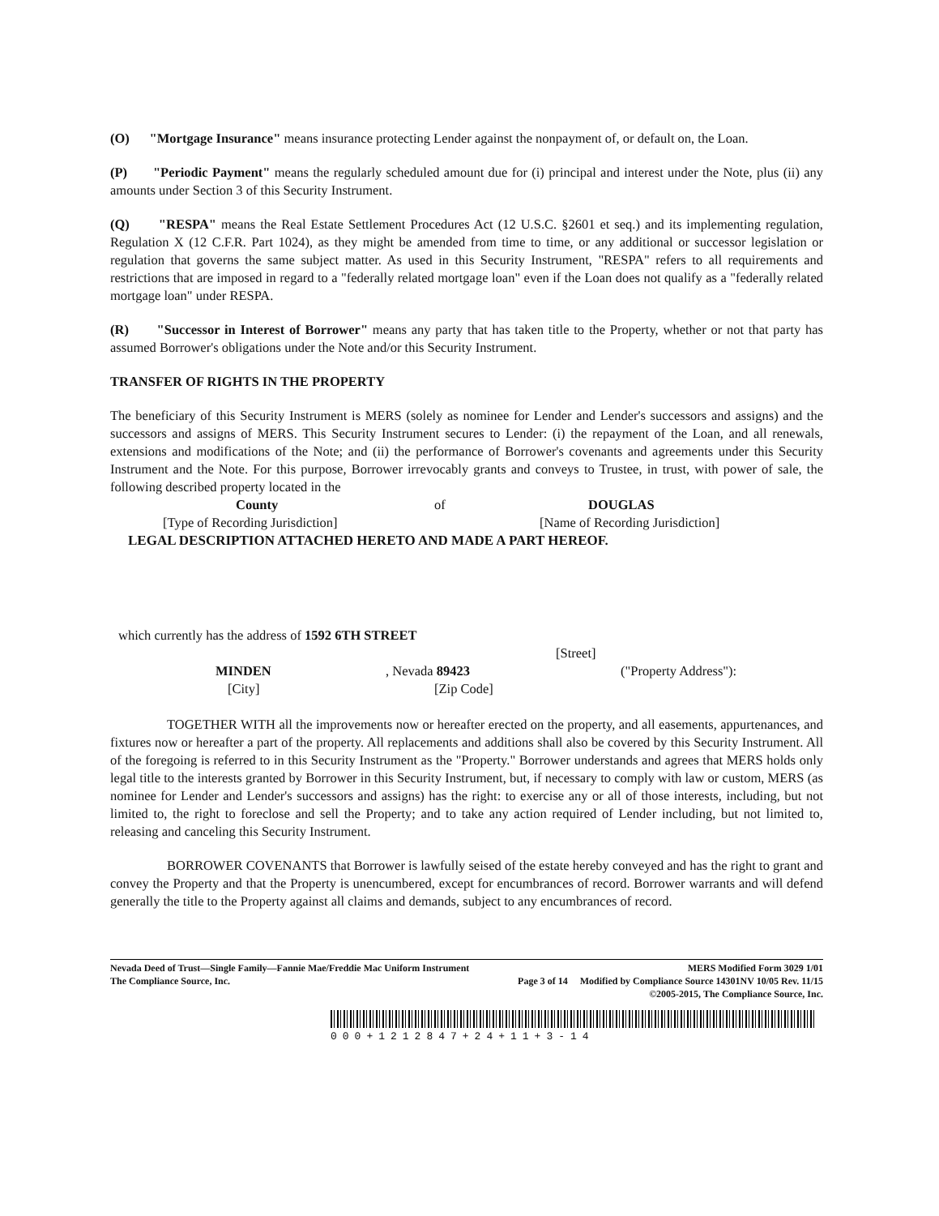(O) "Mortgage Insurance" means insurance protecting Lender against the nonpayment of, or default on, the Loan.
(P) "Periodic Payment" means the regularly scheduled amount due for (i) principal and interest under the Note, plus (ii) any amounts under Section 3 of this Security Instrument.
(Q) "RESPA" means the Real Estate Settlement Procedures Act (12 U.S.C. §2601 et seq.) and its implementing regulation, Regulation X (12 C.F.R. Part 1024), as they might be amended from time to time, or any additional or successor legislation or regulation that governs the same subject matter. As used in this Security Instrument, "RESPA" refers to all requirements and restrictions that are imposed in regard to a "federally related mortgage loan" even if the Loan does not qualify as a "federally related mortgage loan" under RESPA.
(R) "Successor in Interest of Borrower" means any party that has taken title to the Property, whether or not that party has assumed Borrower's obligations under the Note and/or this Security Instrument.
TRANSFER OF RIGHTS IN THE PROPERTY
The beneficiary of this Security Instrument is MERS (solely as nominee for Lender and Lender's successors and assigns) and the successors and assigns of MERS. This Security Instrument secures to Lender: (i) the repayment of the Loan, and all renewals, extensions and modifications of the Note; and (ii) the performance of Borrower's covenants and agreements under this Security Instrument and the Note. For this purpose, Borrower irrevocably grants and conveys to Trustee, in trust, with power of sale, the following described property located in the
County of DOUGLAS
[Type of Recording Jurisdiction] [Name of Recording Jurisdiction]
LEGAL DESCRIPTION ATTACHED HERETO AND MADE A PART HEREOF.
which currently has the address of 1592 6TH STREET
[Street]
MINDEN, Nevada 89423 ("Property Address"):
[City] [Zip Code]
TOGETHER WITH all the improvements now or hereafter erected on the property, and all easements, appurtenances, and fixtures now or hereafter a part of the property. All replacements and additions shall also be covered by this Security Instrument. All of the foregoing is referred to in this Security Instrument as the "Property." Borrower understands and agrees that MERS holds only legal title to the interests granted by Borrower in this Security Instrument, but, if necessary to comply with law or custom, MERS (as nominee for Lender and Lender's successors and assigns) has the right: to exercise any or all of those interests, including, but not limited to, the right to foreclose and sell the Property; and to take any action required of Lender including, but not limited to, releasing and canceling this Security Instrument.
BORROWER COVENANTS that Borrower is lawfully seised of the estate hereby conveyed and has the right to grant and convey the Property and that the Property is unencumbered, except for encumbrances of record. Borrower warrants and will defend generally the title to the Property against all claims and demands, subject to any encumbrances of record.
Nevada Deed of Trust—Single Family—Fannie Mae/Freddie Mac Uniform Instrument MERS Modified Form 3029 1/01
The Compliance Source, Inc. Page 3 of 14 Modified by Compliance Source 14301NV 10/05 Rev. 11/15
©2005-2015, The Compliance Source, Inc.
000+1212847+24+11+3-14